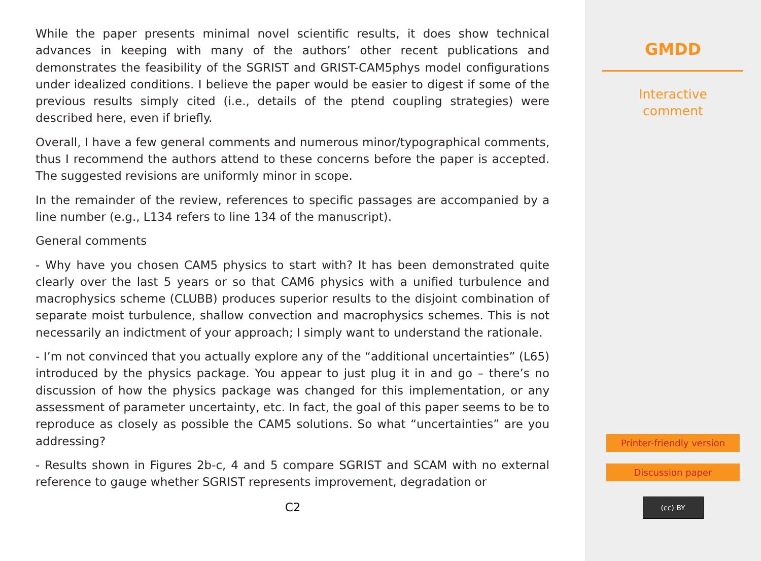While the paper presents minimal novel scientific results, it does show technical advances in keeping with many of the authors’ other recent publications and demonstrates the feasibility of the SGRIST and GRIST-CAM5phys model configurations under idealized conditions. I believe the paper would be easier to digest if some of the previous results simply cited (i.e., details of the ptend coupling strategies) were described here, even if briefly.
Overall, I have a few general comments and numerous minor/typographical comments, thus I recommend the authors attend to these concerns before the paper is accepted. The suggested revisions are uniformly minor in scope.
In the remainder of the review, references to specific passages are accompanied by a line number (e.g., L134 refers to line 134 of the manuscript).
General comments
- Why have you chosen CAM5 physics to start with? It has been demonstrated quite clearly over the last 5 years or so that CAM6 physics with a unified turbulence and macrophysics scheme (CLUBB) produces superior results to the disjoint combination of separate moist turbulence, shallow convection and macrophysics schemes. This is not necessarily an indictment of your approach; I simply want to understand the rationale.
- I’m not convinced that you actually explore any of the “additional uncertainties” (L65) introduced by the physics package. You appear to just plug it in and go – there’s no discussion of how the physics package was changed for this implementation, or any assessment of parameter uncertainty, etc. In fact, the goal of this paper seems to be to reproduce as closely as possible the CAM5 solutions. So what “uncertainties” are you addressing?
- Results shown in Figures 2b-c, 4 and 5 compare SGRIST and SCAM with no external reference to gauge whether SGRIST represents improvement, degradation or
C2
GMDD
Interactive
comment
Printer-friendly version
Discussion paper
(cc) BY